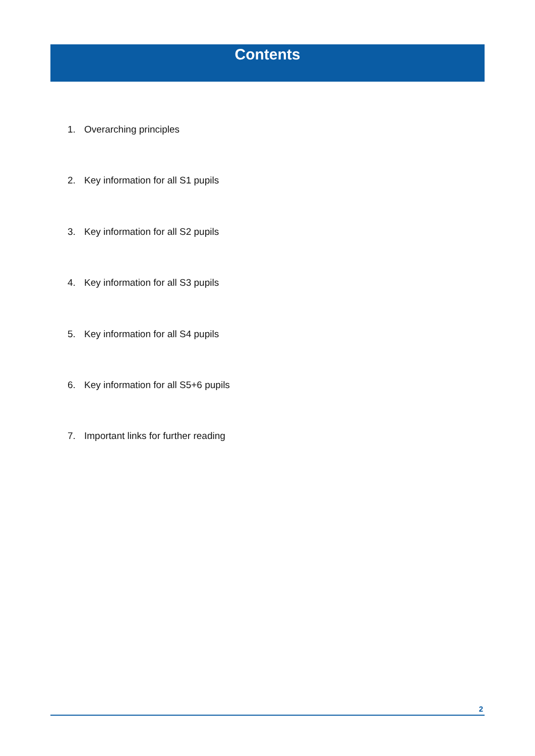Contents
1. Overarching principles
2. Key information for all S1 pupils
3. Key information for all S2 pupils
4. Key information for all S3 pupils
5. Key information for all S4 pupils
6. Key information for all S5+6 pupils
7. Important links for further reading
2